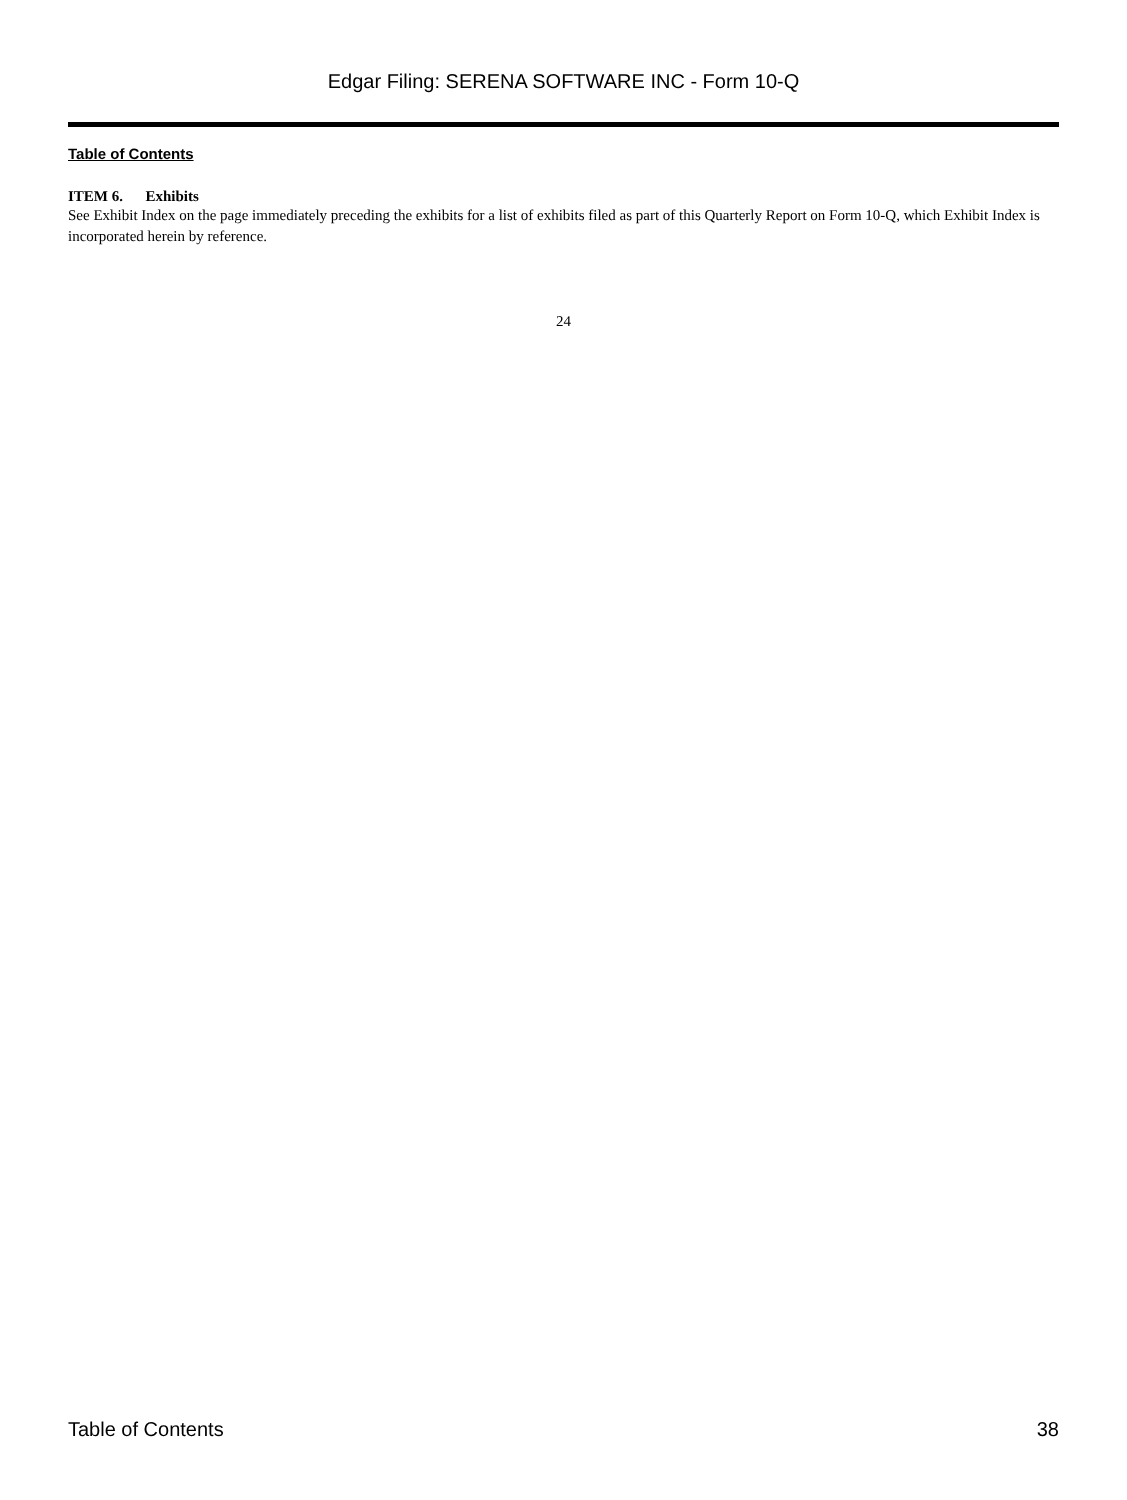Edgar Filing: SERENA SOFTWARE INC - Form 10-Q
Table of Contents
ITEM 6. Exhibits
See Exhibit Index on the page immediately preceding the exhibits for a list of exhibits filed as part of this Quarterly Report on Form 10-Q, which Exhibit Index is incorporated herein by reference.
24
Table of Contents 38